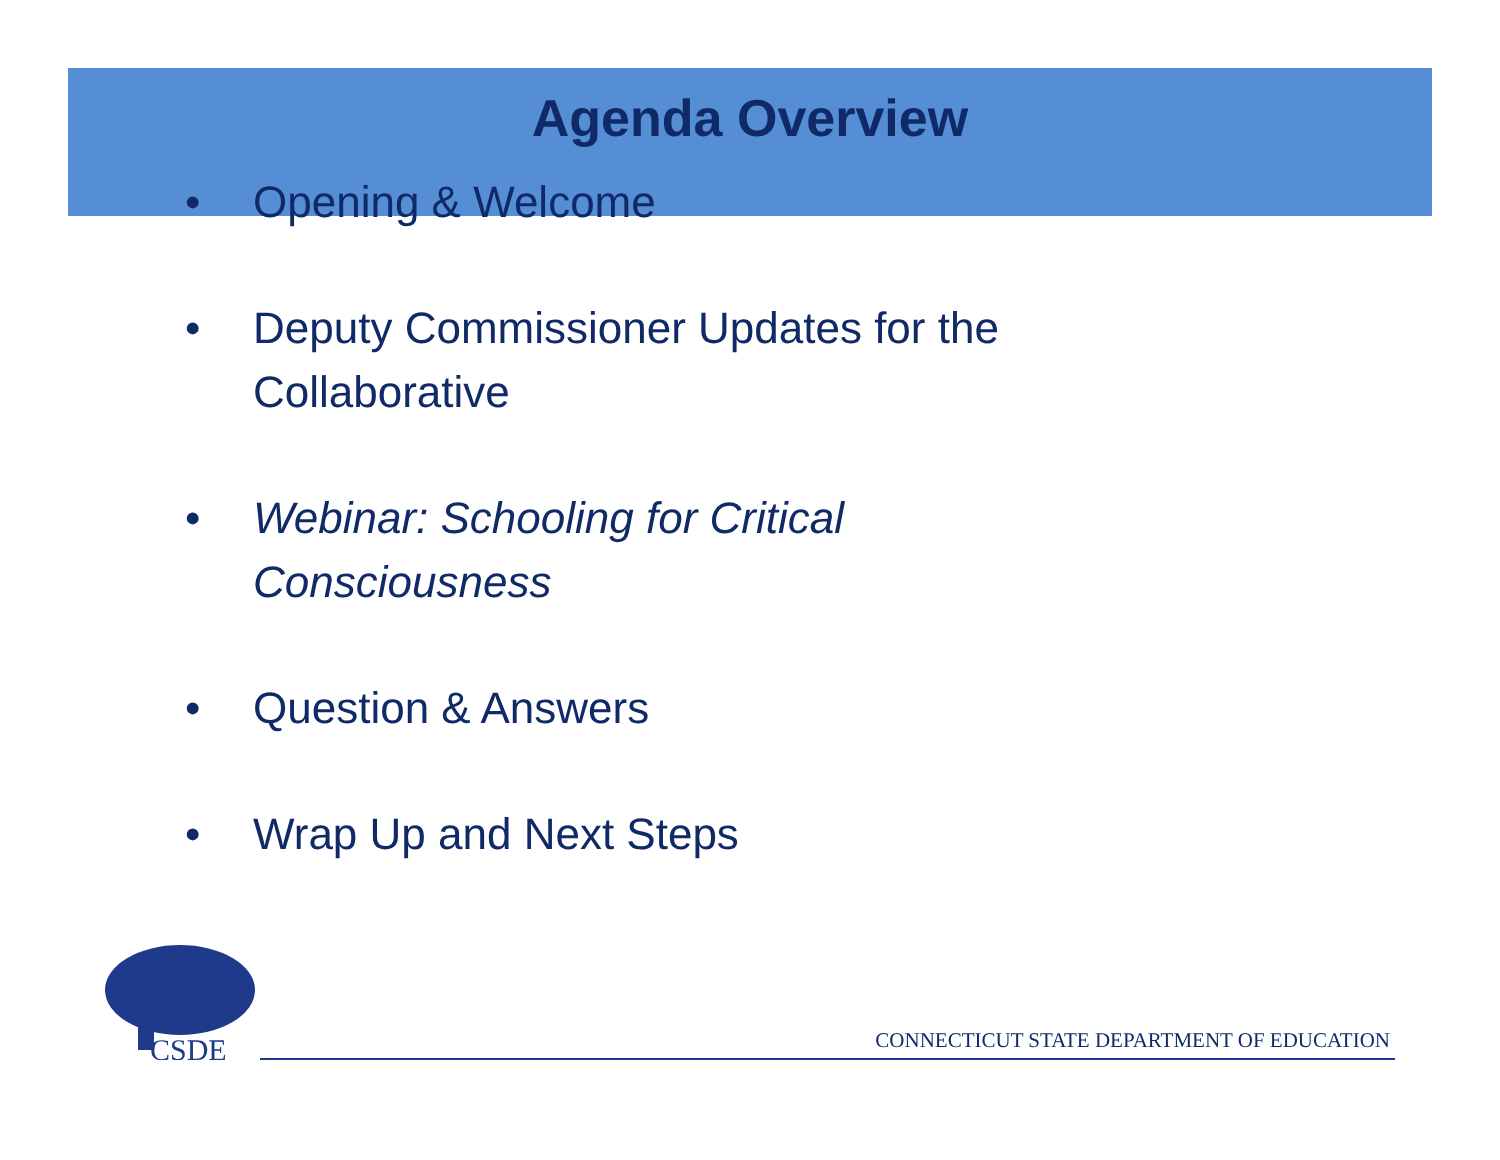Agenda Overview
• Opening & Welcome
• Deputy Commissioner Updates for the Collaborative
• Webinar: Schooling for Critical Consciousness
• Question & Answers
• Wrap Up and Next Steps
CSDE
CONNECTICUT STATE DEPARTMENT OF EDUCATION